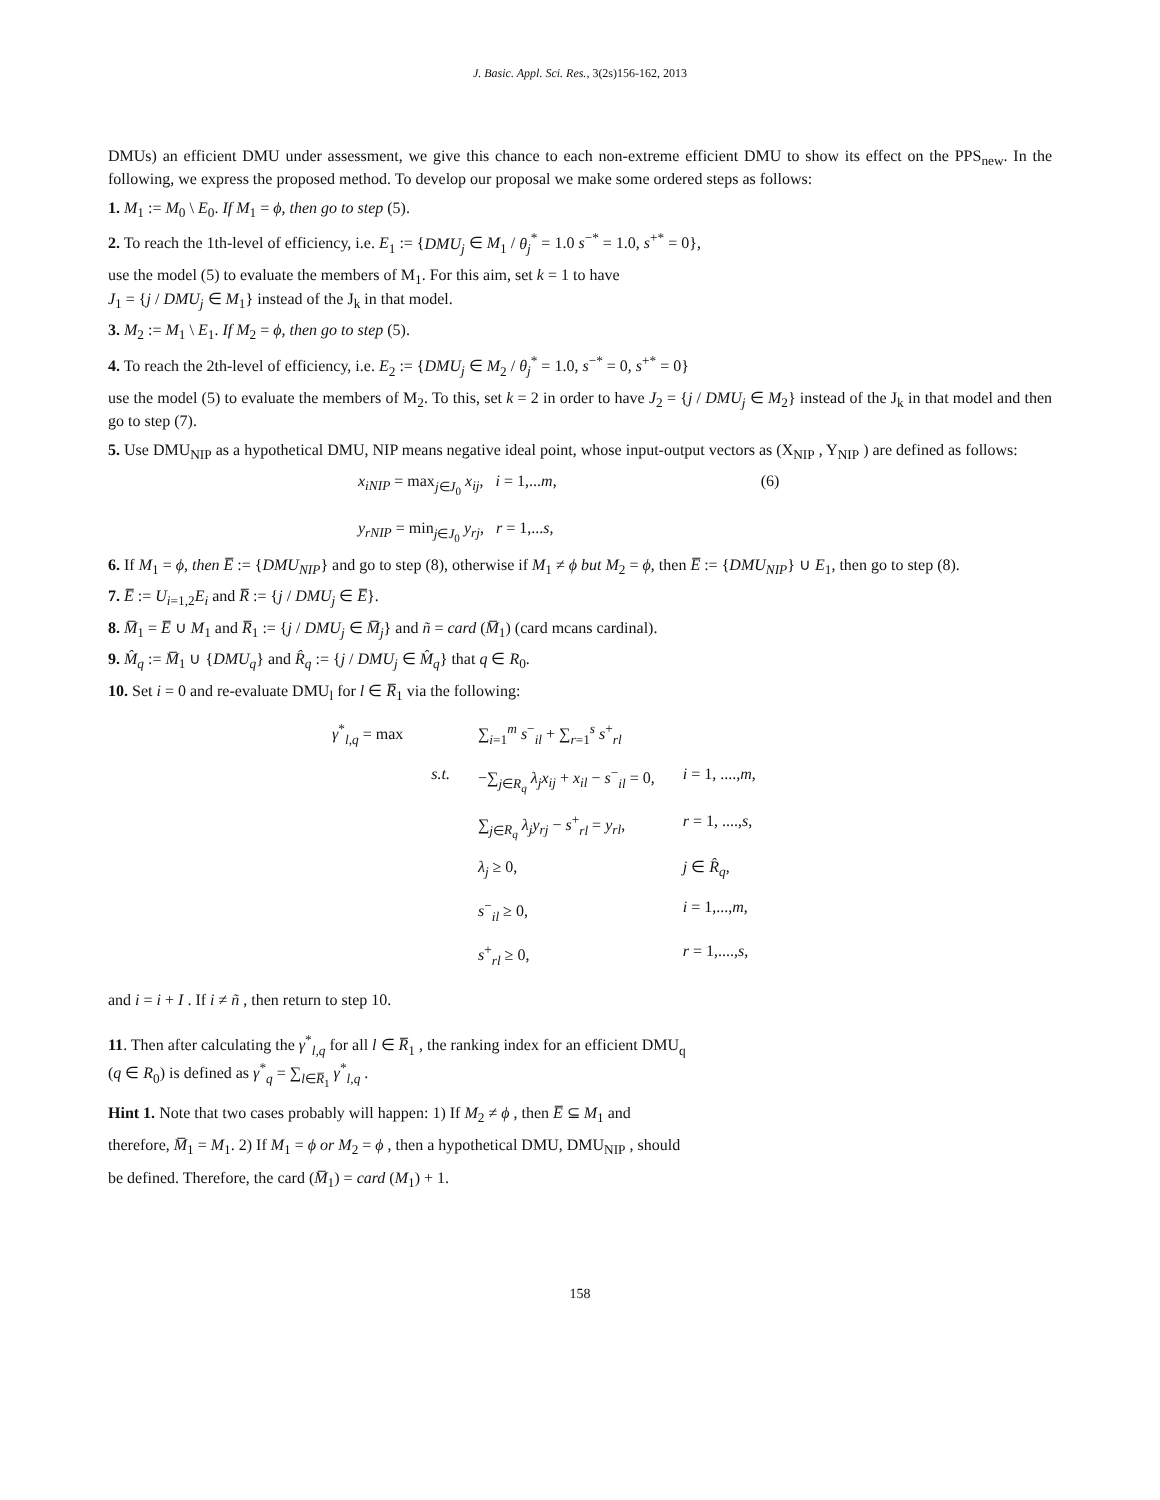J. Basic. Appl. Sci. Res., 3(2s)156-162, 2013
DMUs) an efficient DMU under assessment, we give this chance to each non-extreme efficient DMU to show its effect on the PPS<sub>new</sub>. In the following, we express the proposed method. To develop our proposal we make some ordered steps as follows:
1. M<sub>1</sub> := M<sub>0</sub> \ E<sub>0</sub>. If M<sub>1</sub> = ϕ, then go to step (5).
2. To reach the 1th-level of efficiency, i.e. E<sub>1</sub> := {DMU<sub>j</sub> ∈ M<sub>1</sub> / θ<sub>j</sub><sup>*</sup> = 1.0 s<sup>−*</sup> = 1.0, s<sup>+*</sup> = 0},
use the model (5) to evaluate the members of M<sub>1</sub>. For this aim, set k = 1 to have
J<sub>1</sub> = {j / DMU<sub>j</sub> ∈ M<sub>1</sub>} instead of the J<sub>k</sub> in that model.
3. M<sub>2</sub> := M<sub>1</sub> \ E<sub>1</sub>. If M<sub>2</sub> = ϕ, then go to step (5).
4. To reach the 2th-level of efficiency, i.e. E<sub>2</sub> := {DMU<sub>j</sub> ∈ M<sub>2</sub> / θ<sub>j</sub><sup>*</sup> = 1.0, s<sup>−*</sup> = 0, s<sup>+*</sup> = 0}
use the model (5) to evaluate the members of M<sub>2</sub>. To this, set k = 2 in order to have J<sub>2</sub> = {j / DMU<sub>j</sub> ∈ M<sub>2</sub>} instead of the J<sub>k</sub> in that model and then go to step (7).
5. Use DMU<sub>NIP</sub> as a hypothetical DMU, NIP means negative ideal point, whose input-output vectors as (X<sub>NIP</sub> , Y<sub>NIP</sub> ) are defined as follows:
x<sub>iNIP</sub> = max<sub>j∈J<sub>0</sub></sub> x<sub>ij</sub>, i = 1,...m, (6)
y<sub>rNIP</sub> = min<sub>j∈J<sub>0</sub></sub> y<sub>rj</sub>, r = 1,...s,
6. If M<sub>1</sub> = ϕ, then E̅ := {DMU<sub>NIP</sub>} and go to step (8), otherwise if M<sub>1</sub> ≠ ϕ but M<sub>2</sub> = ϕ, then E̅ := {DMU<sub>NIP</sub>} ∪ E<sub>1</sub>, then go to step (8).
7. E̅ := U<sub>i=1,2</sub>E<sub>i</sub> and R̅ := {j / DMU<sub>j</sub> ∈ E̅}.
8. M̅<sub>1</sub> = E̅ ∪ M<sub>1</sub> and R̅<sub>1</sub> := {j / DMU<sub>j</sub> ∈ M̅<sub>j</sub>} and ñ = card (M̅<sub>1</sub>) (card mcans cardinal).
9. M̂<sub>q</sub> := M̅<sub>1</sub> ∪ {DMU<sub>q</sub>} and R̂<sub>q</sub> := {j / DMU<sub>j</sub> ∈ M̂<sub>q</sub>} that q ∈ R<sub>0</sub>.
10. Set i = 0 and re-evaluate DMU<sub>l</sub> for l ∈ R̅<sub>1</sub> via the following:
| γ<sup>*</sup><sub>l,q</sub> = max | | ∑<sub>i=1</sub><sup>m</sup> s<sup>−</sup><sub>il</sub> + ∑<sub>r=1</sub><sup>s</sup> s<sup>+</sup><sub>rl</sub> | |
| | s.t. | −∑<sub>j∈R<sub>q</sub></sub> λ<sub>j</sub>x<sub>ij</sub> + x<sub>il</sub> − s<sup>−</sup><sub>il</sub> = 0, | i = 1, ...., m , |
| | | ∑<sub>j∈R<sub>q</sub></sub> λ<sub>j</sub>y<sub>rj</sub> − s<sup>+</sup><sub>rl</sub> = y<sub>rl</sub> , | r = 1, ...., s , |
| | | λ<sub>j</sub> ≥ 0, | j ∈ R̂<sub>q</sub> , |
| | | s<sup>−</sup><sub>il</sub> ≥ 0, | i = 1,..., m , |
| | | s<sup>+</sup><sub>rl</sub> ≥ 0, | r = 1,...., s , |
and i = i + I . If i ≠ ñ , then return to step 10.
11. Then after calculating the γ<sup>*</sup><sub>l,q</sub> for all l ∈ R̅<sub>1</sub> , the ranking index for an efficient DMU<sub>q</sub>
(q ∈ R<sub>0</sub>) is defined as γ<sup>*</sup><sub>q</sub> = ∑<sub>l∈R̅<sub>1</sub></sub> γ<sup>*</sup><sub>l,q</sub> .
Hint 1. Note that two cases probably will happen: 1) If M<sub>2</sub> ≠ ϕ , then E̅ ⊆ M<sub>1</sub> and
therefore, M̅<sub>1</sub> = M<sub>1</sub>. 2) If M<sub>1</sub> = ϕ or M<sub>2</sub> = ϕ , then a hypothetical DMU, DMU<sub>NIP</sub> , should
be defined. Therefore, the card (M̅<sub>1</sub>) = card (M<sub>1</sub>) + 1.
158